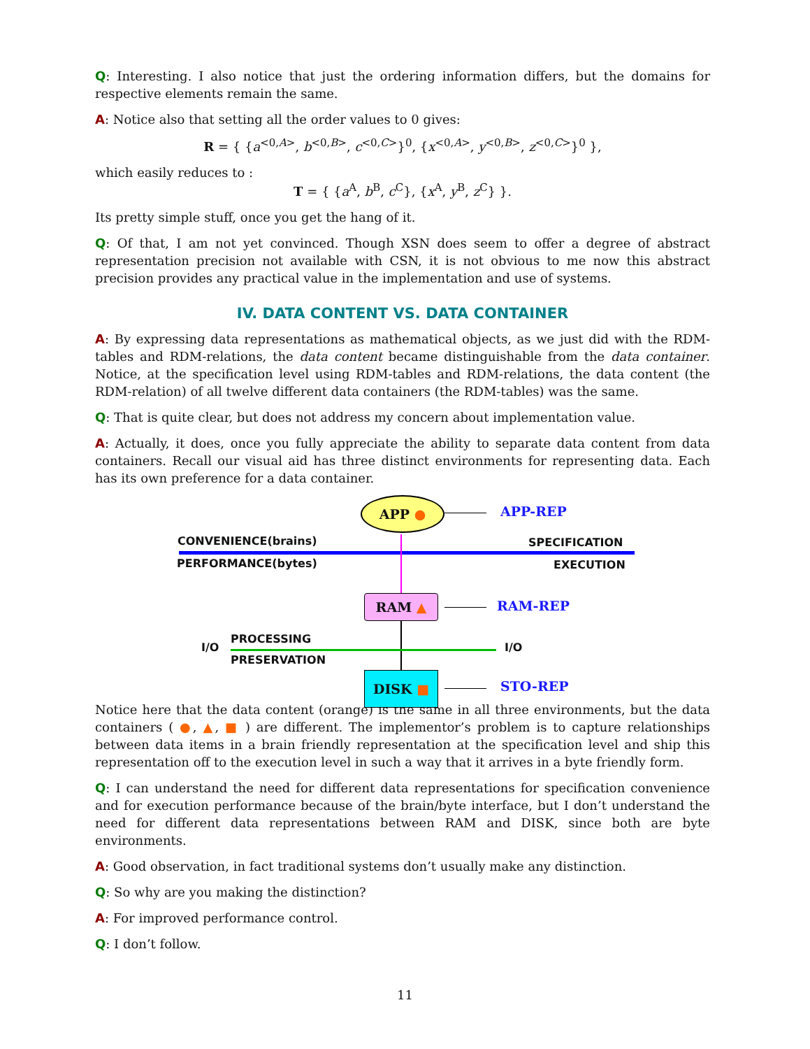Q: Interesting. I also notice that just the ordering information differs, but the domains for respective elements remain the same.
A: Notice also that setting all the order values to 0 gives:
R = { {a<sup><0,A></sup>, b<sup><0,B></sup>, c<sup><0,C></sup>}<sup>0</sup>, {x<sup><0,A></sup>, y<sup><0,B></sup>, z<sup><0,C></sup>}<sup>0</sup> },
which easily reduces to :
T = { {a<sup>A</sup>, b<sup>B</sup>, c<sup>C</sup>}, {x<sup>A</sup>, y<sup>B</sup>, z<sup>C</sup>} }.
Its pretty simple stuff, once you get the hang of it.
Q: Of that, I am not yet convinced. Though XSN does seem to offer a degree of abstract representation precision not available with CSN, it is not obvious to me now this abstract precision provides any practical value in the implementation and use of systems.
IV. DATA CONTENT VS. DATA CONTAINER
A: By expressing data representations as mathematical objects, as we just did with the RDM-tables and RDM-relations, the data content became distinguishable from the data container. Notice, at the specification level using RDM-tables and RDM-relations, the data content (the RDM-relation) of all twelve different data containers (the RDM-tables) was the same.
Q: That is quite clear, but does not address my concern about implementation value.
A: Actually, it does, once you fully appreciate the ability to separate data content from data containers. Recall our visual aid has three distinct environments for representing data. Each has its own preference for a data container.
APP ●
APP-REP
CONVENIENCE(brains) SPECIFICATION
PERFORMANCE(bytes) EXECUTION
RAM ▲ RAM-REP
I/O
PROCESSING
PRESERVATION
I/O
DISK ■
STO-REP
Notice here that the data content (orange) is the same in all three environments, but the data containers ( ●, ▲, ■ ) are different. The implementor’s problem is to capture relationships between data items in a brain friendly representation at the specification level and ship this representation off to the execution level in such a way that it arrives in a byte friendly form.
Q: I can understand the need for different data representations for specification convenience and for execution performance because of the brain/byte interface, but I don’t understand the need for different data representations between RAM and DISK, since both are byte environments.
A: Good observation, in fact traditional systems don’t usually make any distinction.
Q: So why are you making the distinction?
A: For improved performance control.
Q: I don’t follow.
11